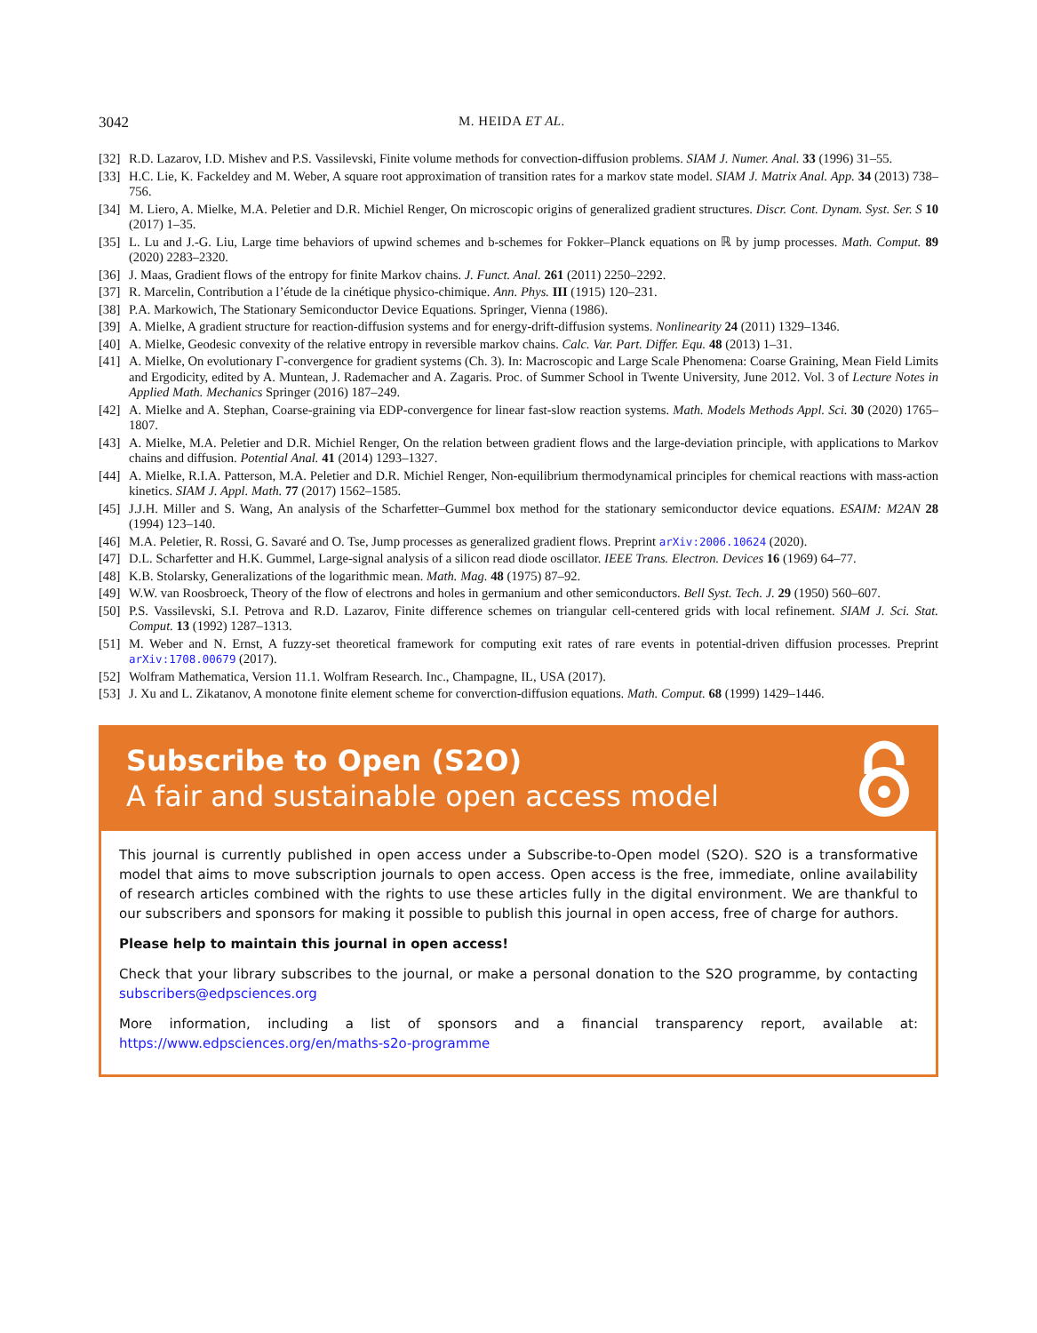3042 M. HEIDA ET AL.
[32] R.D. Lazarov, I.D. Mishev and P.S. Vassilevski, Finite volume methods for convection-diffusion problems. SIAM J. Numer. Anal. 33 (1996) 31–55.
[33] H.C. Lie, K. Fackeldey and M. Weber, A square root approximation of transition rates for a markov state model. SIAM J. Matrix Anal. App. 34 (2013) 738–756.
[34] M. Liero, A. Mielke, M.A. Peletier and D.R. Michiel Renger, On microscopic origins of generalized gradient structures. Discr. Cont. Dynam. Syst. Ser. S 10 (2017) 1–35.
[35] L. Lu and J.-G. Liu, Large time behaviors of upwind schemes and b-schemes for Fokker–Planck equations on ℝ by jump processes. Math. Comput. 89 (2020) 2283–2320.
[36] J. Maas, Gradient flows of the entropy for finite Markov chains. J. Funct. Anal. 261 (2011) 2250–2292.
[37] R. Marcelin, Contribution a l’étude de la cinétique physico-chimique. Ann. Phys. III (1915) 120–231.
[38] P.A. Markowich, The Stationary Semiconductor Device Equations. Springer, Vienna (1986).
[39] A. Mielke, A gradient structure for reaction-diffusion systems and for energy-drift-diffusion systems. Nonlinearity 24 (2011) 1329–1346.
[40] A. Mielke, Geodesic convexity of the relative entropy in reversible markov chains. Calc. Var. Part. Differ. Equ. 48 (2013) 1–31.
[41] A. Mielke, On evolutionary Γ-convergence for gradient systems (Ch. 3). In: Macroscopic and Large Scale Phenomena: Coarse Graining, Mean Field Limits and Ergodicity, edited by A. Muntean, J. Rademacher and A. Zagaris. Proc. of Summer School in Twente University, June 2012. Vol. 3 of Lecture Notes in Applied Math. Mechanics Springer (2016) 187–249.
[42] A. Mielke and A. Stephan, Coarse-graining via EDP-convergence for linear fast-slow reaction systems. Math. Models Methods Appl. Sci. 30 (2020) 1765–1807.
[43] A. Mielke, M.A. Peletier and D.R. Michiel Renger, On the relation between gradient flows and the large-deviation principle, with applications to Markov chains and diffusion. Potential Anal. 41 (2014) 1293–1327.
[44] A. Mielke, R.I.A. Patterson, M.A. Peletier and D.R. Michiel Renger, Non-equilibrium thermodynamical principles for chemical reactions with mass-action kinetics. SIAM J. Appl. Math. 77 (2017) 1562–1585.
[45] J.J.H. Miller and S. Wang, An analysis of the Scharfetter–Gummel box method for the stationary semiconductor device equations. ESAIM: M2AN 28 (1994) 123–140.
[46] M.A. Peletier, R. Rossi, G. Savaré and O. Tse, Jump processes as generalized gradient flows. Preprint arXiv:2006.10624 (2020).
[47] D.L. Scharfetter and H.K. Gummel, Large-signal analysis of a silicon read diode oscillator. IEEE Trans. Electron. Devices 16 (1969) 64–77.
[48] K.B. Stolarsky, Generalizations of the logarithmic mean. Math. Mag. 48 (1975) 87–92.
[49] W.W. van Roosbroeck, Theory of the flow of electrons and holes in germanium and other semiconductors. Bell Syst. Tech. J. 29 (1950) 560–607.
[50] P.S. Vassilevski, S.I. Petrova and R.D. Lazarov, Finite difference schemes on triangular cell-centered grids with local refinement. SIAM J. Sci. Stat. Comput. 13 (1992) 1287–1313.
[51] M. Weber and N. Ernst, A fuzzy-set theoretical framework for computing exit rates of rare events in potential-driven diffusion processes. Preprint arXiv:1708.00679 (2017).
[52] Wolfram Mathematica, Version 11.1. Wolfram Research. Inc., Champagne, IL, USA (2017).
[53] J. Xu and L. Zikatanov, A monotone finite element scheme for converction-diffusion equations. Math. Comput. 68 (1999) 1429–1446.
Subscribe to Open (S2O)
A fair and sustainable open access model
This journal is currently published in open access under a Subscribe-to-Open model (S2O). S2O is a transformative model that aims to move subscription journals to open access. Open access is the free, immediate, online availability of research articles combined with the rights to use these articles fully in the digital environment. We are thankful to our subscribers and sponsors for making it possible to publish this journal in open access, free of charge for authors.
Please help to maintain this journal in open access!
Check that your library subscribes to the journal, or make a personal donation to the S2O programme, by contacting subscribers@edpsciences.org
More information, including a list of sponsors and a financial transparency report, available at: https://www.edpsciences.org/en/maths-s2o-programme